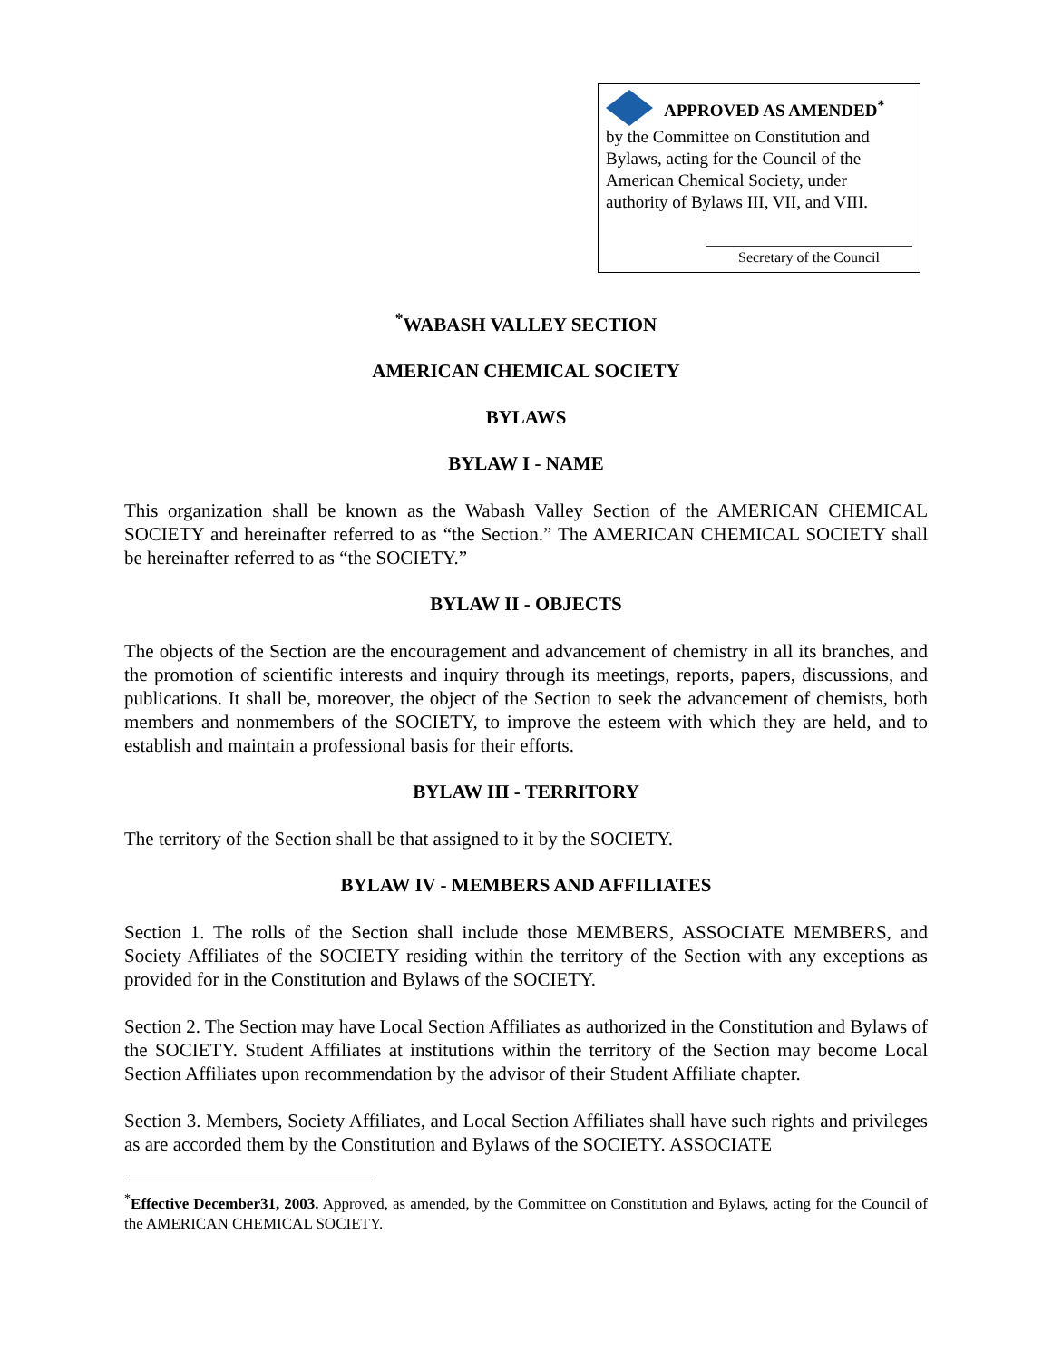APPROVED AS AMENDED<sup>*</sup>
by the Committee on Constitution and Bylaws, acting for the Council of the American Chemical Society, under authority of Bylaws III, VII, and VIII.
Secretary of the Council
<sup>*</sup> WABASH VALLEY SECTION
AMERICAN CHEMICAL SOCIETY
BYLAWS
BYLAW I - NAME
This organization shall be known as the Wabash Valley Section of the AMERICAN CHEMICAL SOCIETY and hereinafter referred to as “the Section.” The AMERICAN CHEMICAL SOCIETY shall be hereinafter referred to as “the SOCIETY.”
BYLAW II - OBJECTS
The objects of the Section are the encouragement and advancement of chemistry in all its branches, and the promotion of scientific interests and inquiry through its meetings, reports, papers, discussions, and publications. It shall be, moreover, the object of the Section to seek the advancement of chemists, both members and nonmembers of the SOCIETY, to improve the esteem with which they are held, and to establish and maintain a professional basis for their efforts.
BYLAW III - TERRITORY
The territory of the Section shall be that assigned to it by the SOCIETY.
BYLAW IV - MEMBERS AND AFFILIATES
Section 1. The rolls of the Section shall include those MEMBERS, ASSOCIATE MEMBERS, and Society Affiliates of the SOCIETY residing within the territory of the Section with any exceptions as provided for in the Constitution and Bylaws of the SOCIETY.
Section 2. The Section may have Local Section Affiliates as authorized in the Constitution and Bylaws of the SOCIETY. Student Affiliates at institutions within the territory of the Section may become Local Section Affiliates upon recommendation by the advisor of their Student Affiliate chapter.
Section 3. Members, Society Affiliates, and Local Section Affiliates shall have such rights and privileges as are accorded them by the Constitution and Bylaws of the SOCIETY. ASSOCIATE
<sup>*</sup> Effective December31, 2003. Approved, as amended, by the Committee on Constitution and Bylaws, acting for the Council of the AMERICAN CHEMICAL SOCIETY.